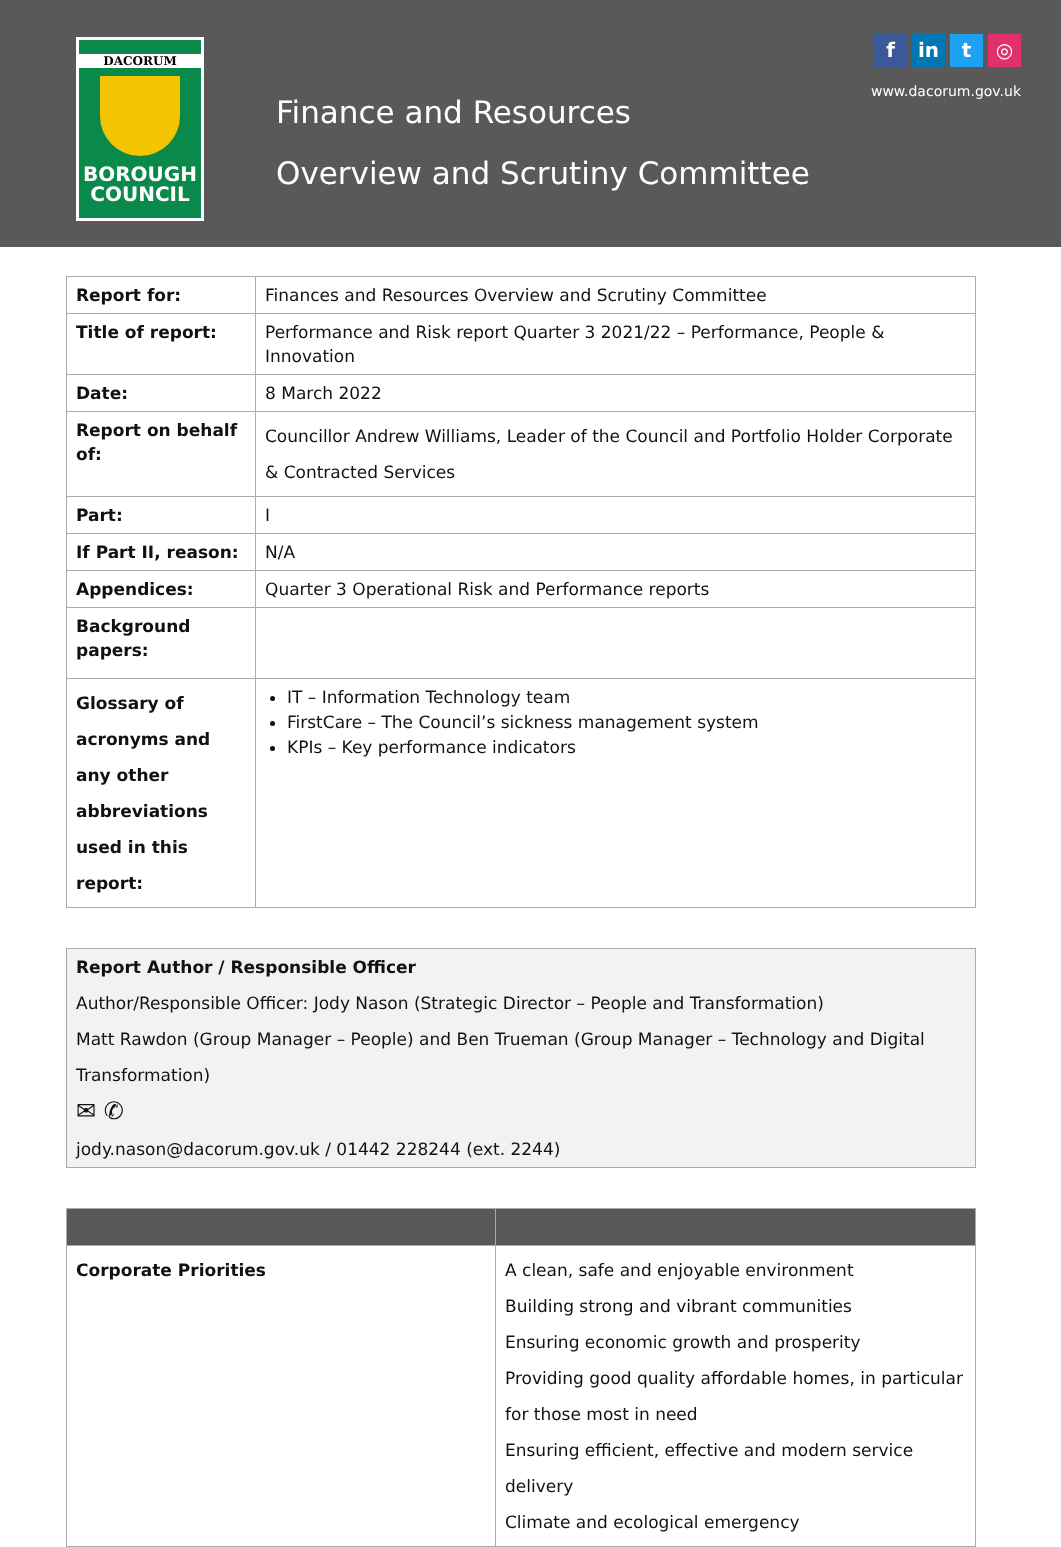DACORUM
BOROUGH
COUNCIL
Finance and Resources
Overview and Scrutiny Committee
fin t ◎
www.dacorum.gov.uk
| Report for: | Finances and Resources Overview and Scrutiny Committee |
| Title of report: | Performance and Risk report Quarter 3 2021/22 – Performance, People & Innovation |
| Date: | 8 March 2022 |
| Report on behalf of: | Councillor Andrew Williams, Leader of the Council and Portfolio Holder Corporate & Contracted Services |
| Part: | I |
| If Part II, reason: | N/A |
| Appendices: | Quarter 3 Operational Risk and Performance reports |
| Background papers: | |
| Glossary of acronyms and any other abbreviations used in this report: | IT – Information Technology team FirstCare – The Council’s sickness management system KPIs – Key performance indicators |
Report Author / Responsible Officer
Author/Responsible Officer: Jody Nason (Strategic Director – People and Transformation)
Matt Rawdon (Group Manager – People) and Ben Trueman (Group Manager – Technology and Digital Transformation)
✉ ✆
jody.nason@dacorum.gov.uk / 01442 228244 (ext. 2244)
| Corporate Priorities | A clean, safe and enjoyable environment Building strong and vibrant communities Ensuring economic growth and prosperity Providing good quality affordable homes, in particular for those most in need Ensuring efficient, effective and modern service delivery Climate and ecological emergency |